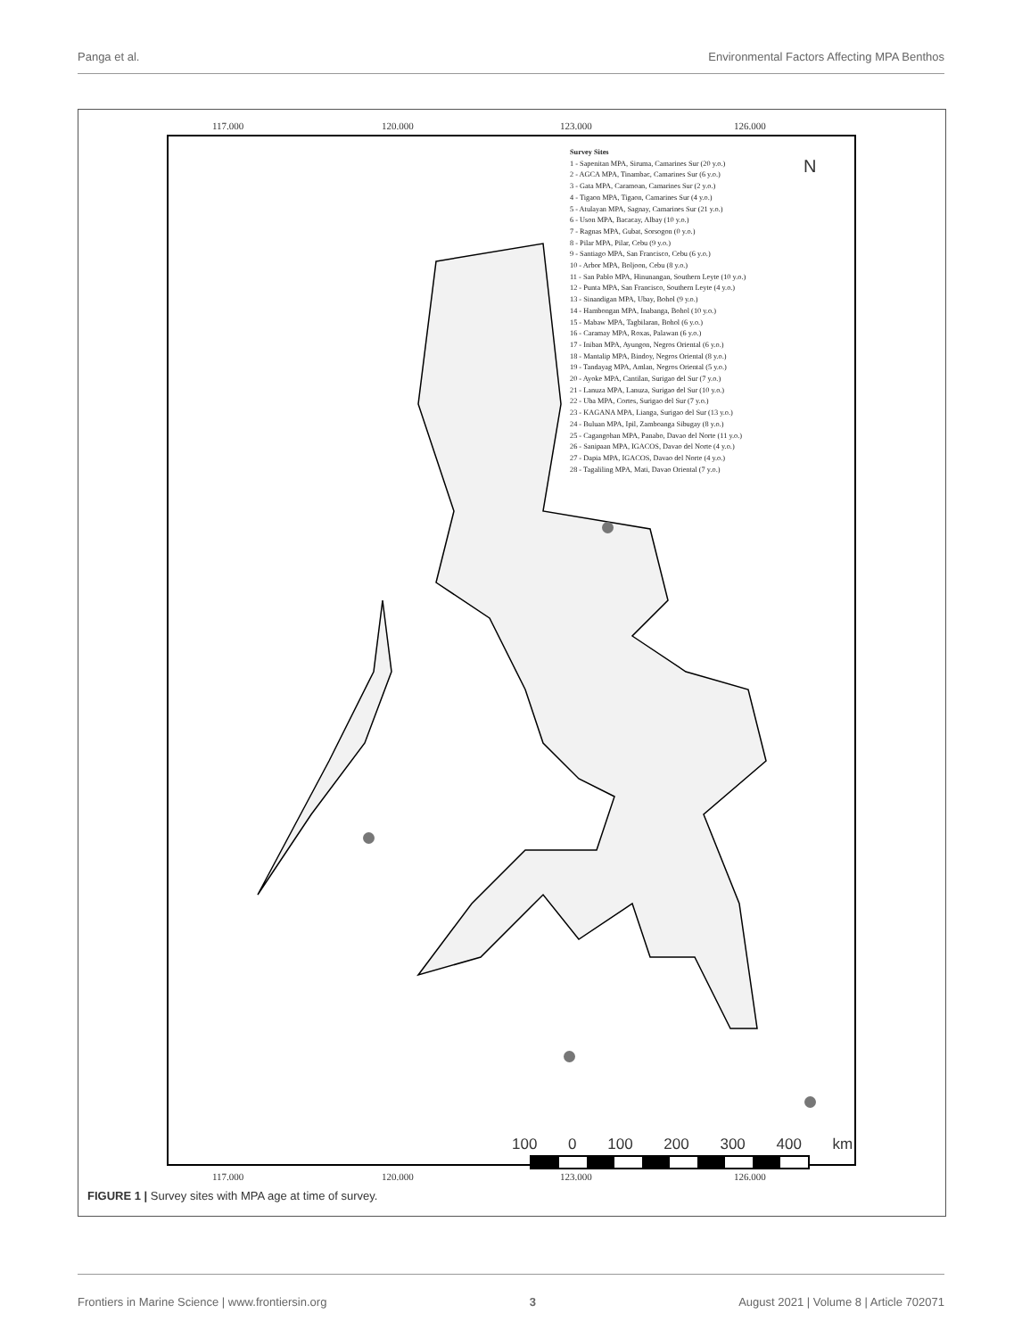Panga et al. Environmental Factors Affecting MPA Benthos
117.000 120.000 123.000 126.000
Survey Sites
1 - Sapenitan MPA, Siruma, Camarines Sur (20 y.o.)
2 - AGCA MPA, Tinambac, Camarines Sur (6 y.o.)
3 - Gata MPA, Caramoan, Camarines Sur (2 y.o.)
4 - Tigaon MPA, Tigaon, Camarines Sur (4 y.o.)
5 - Atulayan MPA, Sagnay, Camarines Sur (21 y.o.)
6 - Uson MPA, Bacacay, Albay (10 y.o.)
7 - Ragnas MPA, Gubat, Sorsogon (0 y.o.)
8 - Pilar MPA, Pilar, Cebu (9 y.o.)
9 - Santiago MPA, San Francisco, Cebu (6 y.o.)
10 - Arbor MPA, Boljoon, Cebu (8 y.o.)
11 - San Pablo MPA, Hinunangan, Southern Leyte (10 y.o.)
12 - Punta MPA, San Francisco, Southern Leyte (4 y.o.)
13 - Sinandigan MPA, Ubay, Bohol (9 y.o.)
14 - Hambongan MPA, Inabanga, Bohol (10 y.o.)
15 - Mabaw MPA, Tagbilaran, Bohol (6 y.o.)
16 - Caramay MPA, Roxas, Palawan (6 y.o.)
17 - Iniban MPA, Ayungon, Negros Oriental (6 y.o.)
18 - Mantalip MPA, Bindoy, Negros Oriental (8 y.o.)
19 - Tandayag MPA, Amlan, Negros Oriental (5 y.o.)
20 - Ayoke MPA, Cantilan, Surigao del Sur (7 y.o.)
21 - Lanuza MPA, Lanuza, Surigao del Sur (10 y.o.)
22 - Uba MPA, Cortes, Surigao del Sur (7 y.o.)
23 - KAGANA MPA, Lianga, Surigao del Sur (13 y.o.)
24 - Buluan MPA, Ipil, Zamboanga Sibugay (8 y.o.)
25 - Cagangohan MPA, Panabo, Davao del Norte (11 y.o.)
26 - Sanipaan MPA, IGACOS, Davao del Norte (4 y.o.)
27 - Dapia MPA, IGACOS, Davao del Norte (4 y.o.)
28 - Tagaliling MPA, Mati, Davao Oriental (7 y.o.)
N
100 0 100 200 300 400 km
117.000 120.000 123.000 126.000
FIGURE 1 | Survey sites with MPA age at time of survey.
Frontiers in Marine Science | www.frontiersin.org 3 August 2021 | Volume 8 | Article 702071